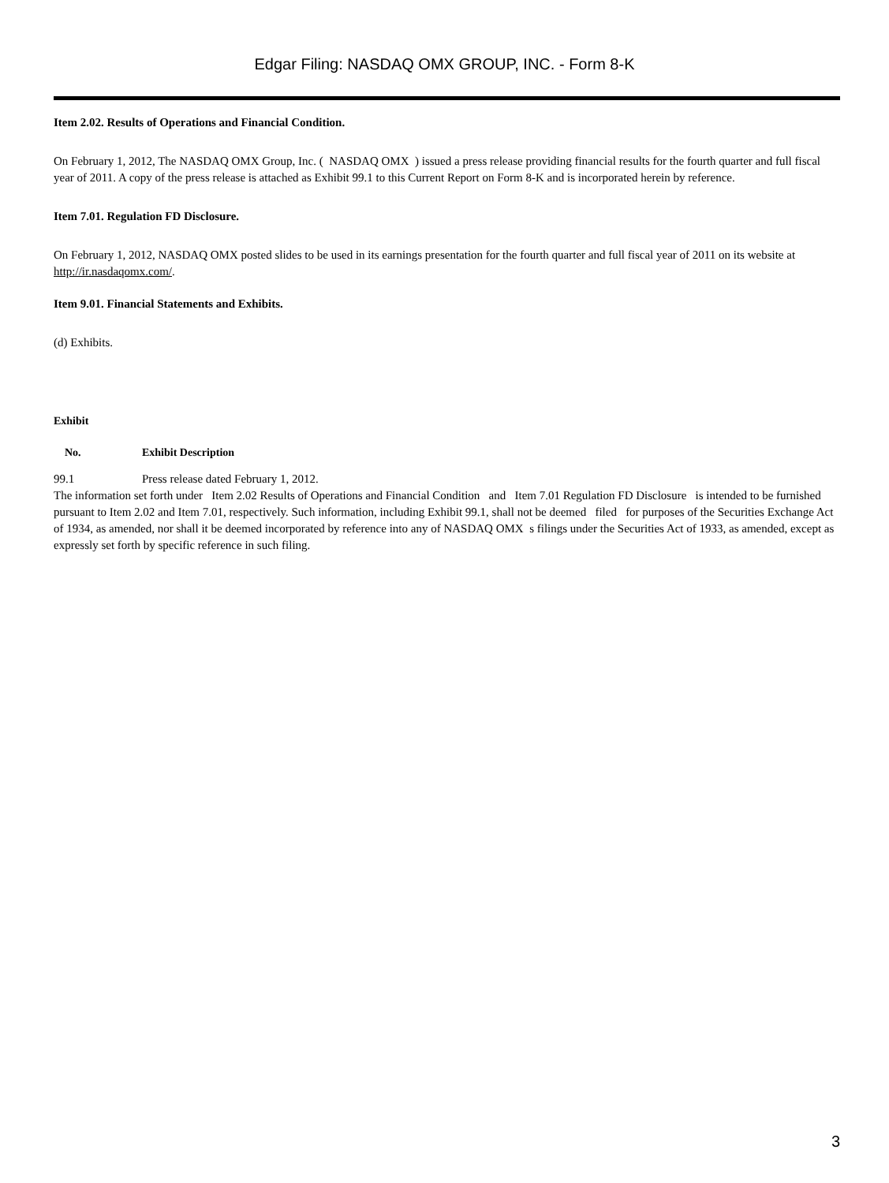Edgar Filing: NASDAQ OMX GROUP, INC. - Form 8-K
Item 2.02. Results of Operations and Financial Condition.
On February 1, 2012, The NASDAQ OMX Group, Inc. ( NASDAQ OMX ) issued a press release providing financial results for the fourth quarter and full fiscal year of 2011. A copy of the press release is attached as Exhibit 99.1 to this Current Report on Form 8-K and is incorporated herein by reference.
Item 7.01. Regulation FD Disclosure.
On February 1, 2012, NASDAQ OMX posted slides to be used in its earnings presentation for the fourth quarter and full fiscal year of 2011 on its website at http://ir.nasdaqomx.com/.
Item 9.01. Financial Statements and Exhibits.
(d) Exhibits.
| Exhibit | |
| --- | --- |
| No. | Exhibit Description |
| 99.1 | Press release dated February 1, 2012. |
The information set forth under Item 2.02 Results of Operations and Financial Condition and Item 7.01 Regulation FD Disclosure is intended to be furnished pursuant to Item 2.02 and Item 7.01, respectively. Such information, including Exhibit 99.1, shall not be deemed filed for purposes of the Securities Exchange Act of 1934, as amended, nor shall it be deemed incorporated by reference into any of NASDAQ OMX s filings under the Securities Act of 1933, as amended, except as expressly set forth by specific reference in such filing.
3